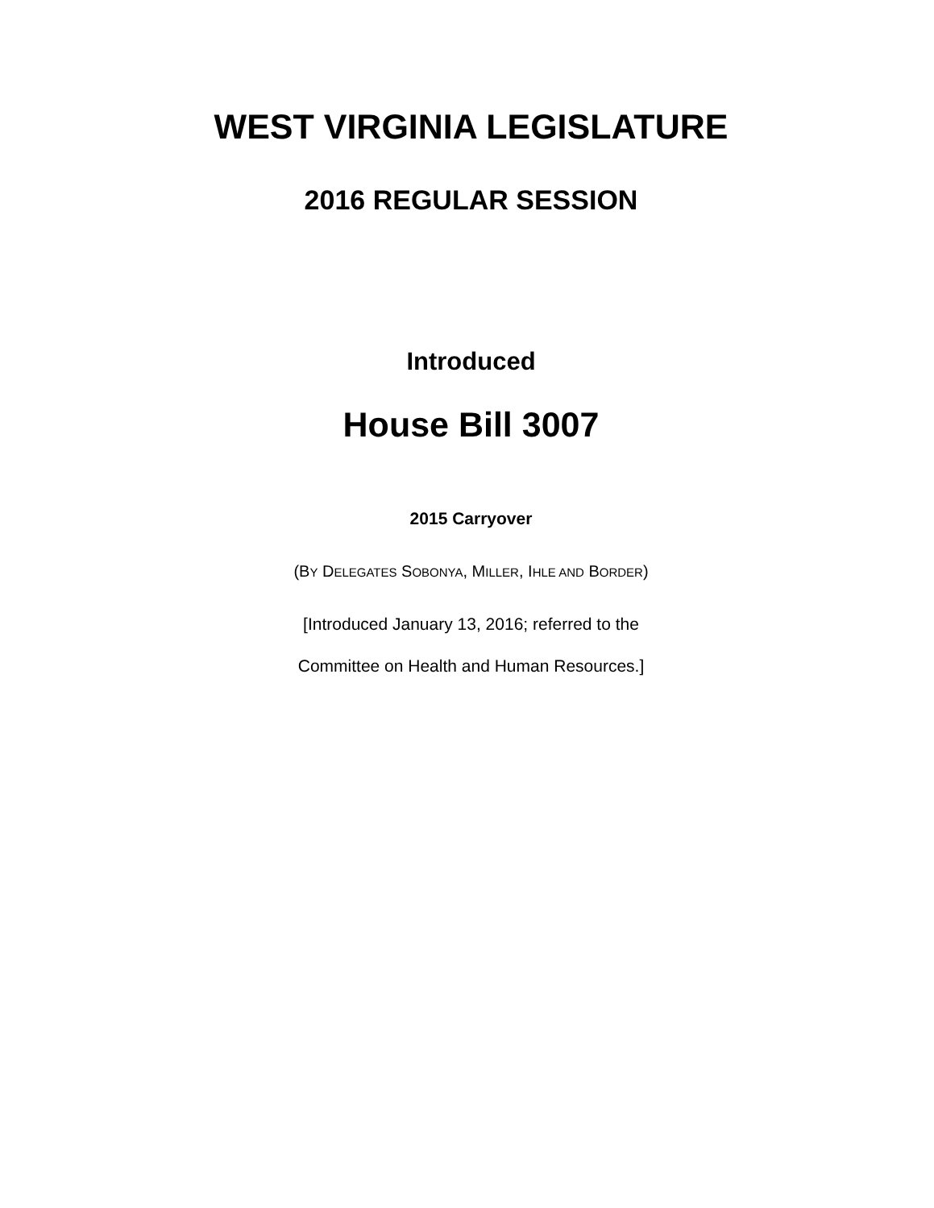WEST VIRGINIA LEGISLATURE
2016 REGULAR SESSION
Introduced
House Bill 3007
2015 Carryover
(BY DELEGATES SOBONYA, MILLER, IHLE AND BORDER)
[Introduced January 13, 2016; referred to the
Committee on Health and Human Resources.]